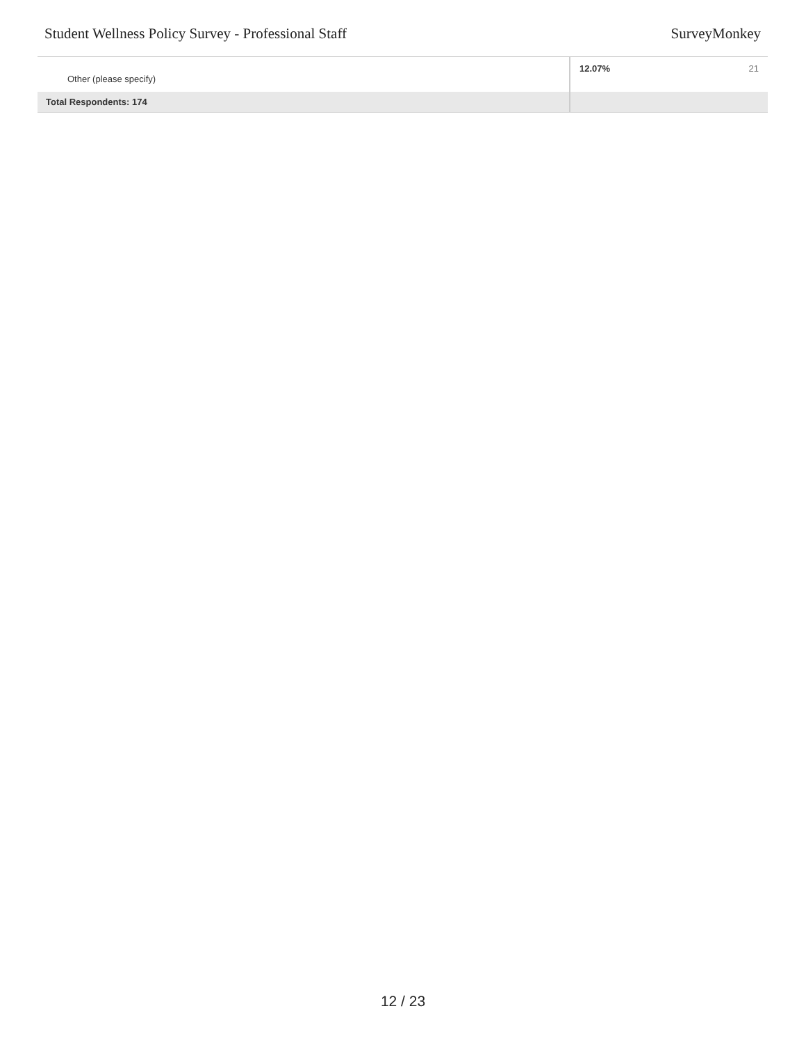Student Wellness Policy Survey - Professional Staff SurveyMonkey
| Other (please specify) | 12.07% | 21 |
| Total Respondents: 174 | | |
12 / 23